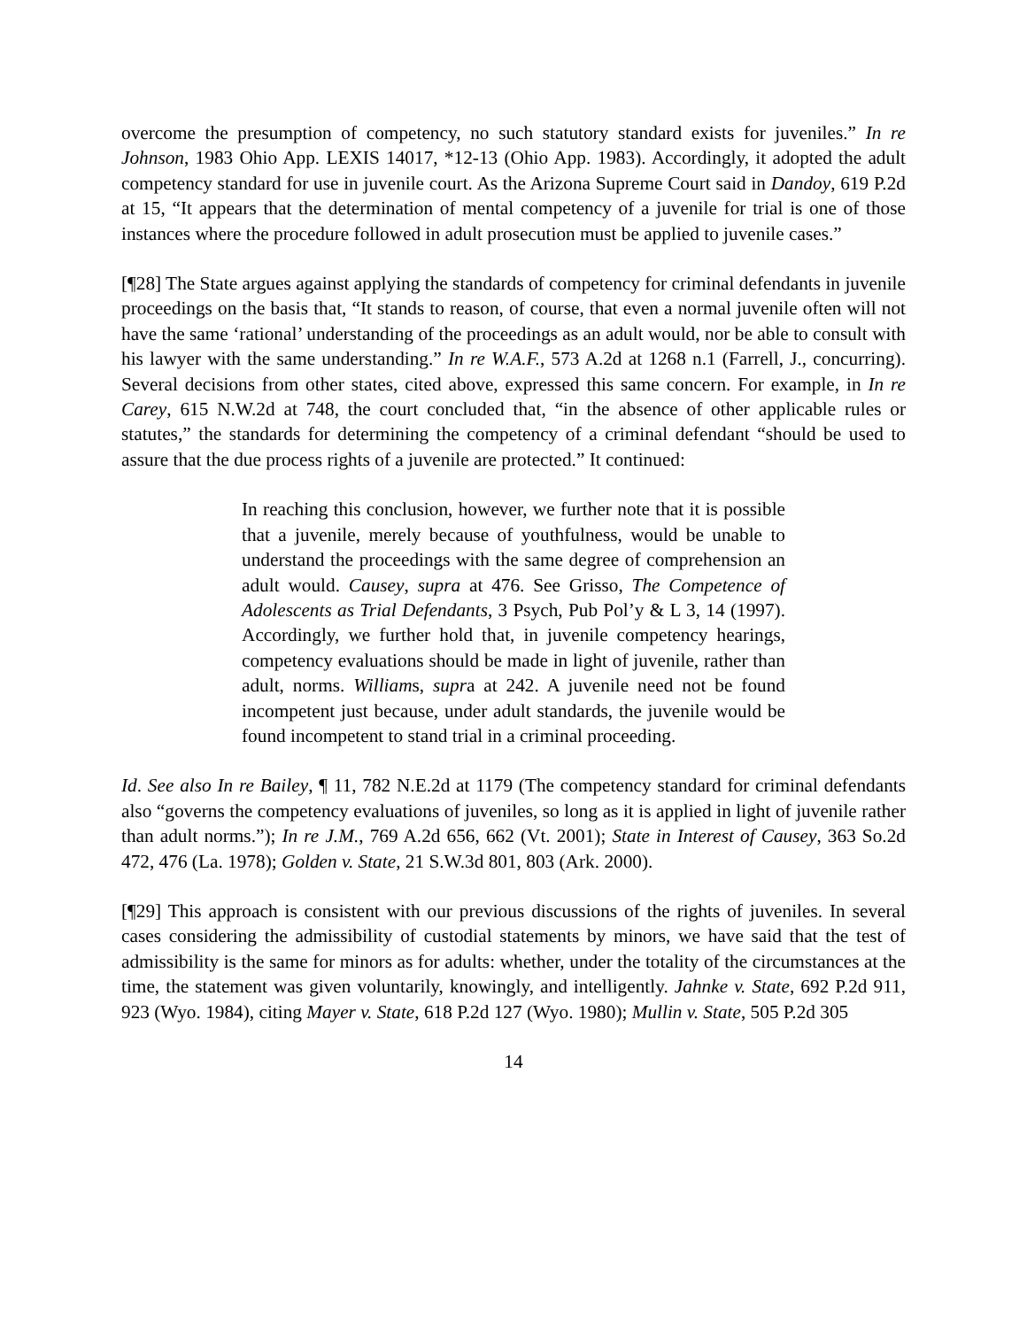overcome the presumption of competency, no such statutory standard exists for juveniles.” In re Johnson, 1983 Ohio App. LEXIS 14017, *12-13 (Ohio App. 1983). Accordingly, it adopted the adult competency standard for use in juvenile court. As the Arizona Supreme Court said in Dandoy, 619 P.2d at 15, “It appears that the determination of mental competency of a juvenile for trial is one of those instances where the procedure followed in adult prosecution must be applied to juvenile cases.”
[¶28] The State argues against applying the standards of competency for criminal defendants in juvenile proceedings on the basis that, “It stands to reason, of course, that even a normal juvenile often will not have the same ‘rational’ understanding of the proceedings as an adult would, nor be able to consult with his lawyer with the same understanding.” In re W.A.F., 573 A.2d at 1268 n.1 (Farrell, J., concurring). Several decisions from other states, cited above, expressed this same concern. For example, in In re Carey, 615 N.W.2d at 748, the court concluded that, “in the absence of other applicable rules or statutes,” the standards for determining the competency of a criminal defendant “should be used to assure that the due process rights of a juvenile are protected.” It continued:
In reaching this conclusion, however, we further note that it is possible that a juvenile, merely because of youthfulness, would be unable to understand the proceedings with the same degree of comprehension an adult would. Causey, supra at 476. See Grisso, The Competence of Adolescents as Trial Defendants, 3 Psych, Pub Pol’y & L 3, 14 (1997). Accordingly, we further hold that, in juvenile competency hearings, competency evaluations should be made in light of juvenile, rather than adult, norms. Williams, supra at 242. A juvenile need not be found incompetent just because, under adult standards, the juvenile would be found incompetent to stand trial in a criminal proceeding.
Id. See also In re Bailey, ¶ 11, 782 N.E.2d at 1179 (The competency standard for criminal defendants also “governs the competency evaluations of juveniles, so long as it is applied in light of juvenile rather than adult norms.”); In re J.M., 769 A.2d 656, 662 (Vt. 2001); State in Interest of Causey, 363 So.2d 472, 476 (La. 1978); Golden v. State, 21 S.W.3d 801, 803 (Ark. 2000).
[¶29] This approach is consistent with our previous discussions of the rights of juveniles. In several cases considering the admissibility of custodial statements by minors, we have said that the test of admissibility is the same for minors as for adults: whether, under the totality of the circumstances at the time, the statement was given voluntarily, knowingly, and intelligently. Jahnke v. State, 692 P.2d 911, 923 (Wyo. 1984), citing Mayer v. State, 618 P.2d 127 (Wyo. 1980); Mullin v. State, 505 P.2d 305
14